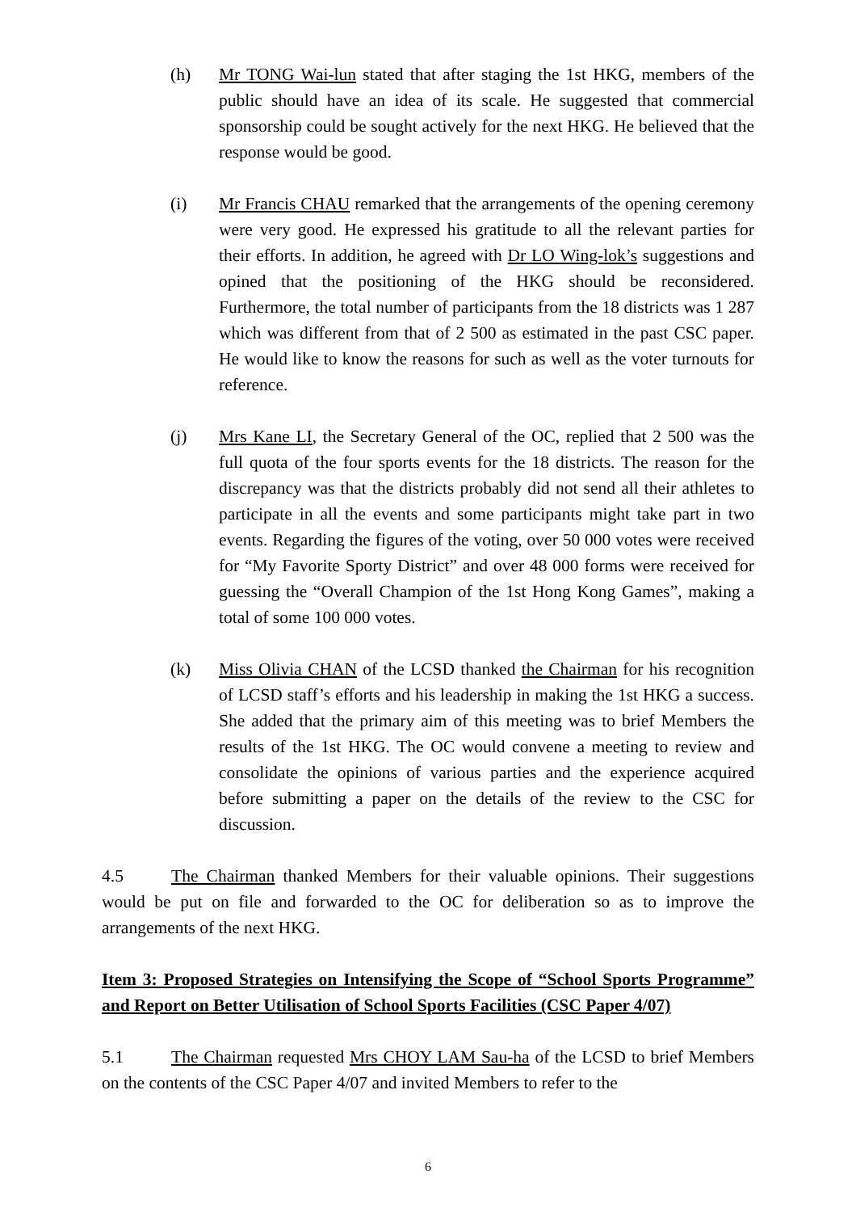(h) Mr TONG Wai-lun stated that after staging the 1st HKG, members of the public should have an idea of its scale. He suggested that commercial sponsorship could be sought actively for the next HKG. He believed that the response would be good.
(i) Mr Francis CHAU remarked that the arrangements of the opening ceremony were very good. He expressed his gratitude to all the relevant parties for their efforts. In addition, he agreed with Dr LO Wing-lok’s suggestions and opined that the positioning of the HKG should be reconsidered. Furthermore, the total number of participants from the 18 districts was 1 287 which was different from that of 2 500 as estimated in the past CSC paper. He would like to know the reasons for such as well as the voter turnouts for reference.
(j) Mrs Kane LI, the Secretary General of the OC, replied that 2 500 was the full quota of the four sports events for the 18 districts. The reason for the discrepancy was that the districts probably did not send all their athletes to participate in all the events and some participants might take part in two events. Regarding the figures of the voting, over 50 000 votes were received for “My Favorite Sporty District” and over 48 000 forms were received for guessing the “Overall Champion of the 1st Hong Kong Games”, making a total of some 100 000 votes.
(k) Miss Olivia CHAN of the LCSD thanked the Chairman for his recognition of LCSD staff’s efforts and his leadership in making the 1st HKG a success. She added that the primary aim of this meeting was to brief Members the results of the 1st HKG. The OC would convene a meeting to review and consolidate the opinions of various parties and the experience acquired before submitting a paper on the details of the review to the CSC for discussion.
4.5 The Chairman thanked Members for their valuable opinions. Their suggestions would be put on file and forwarded to the OC for deliberation so as to improve the arrangements of the next HKG.
Item 3: Proposed Strategies on Intensifying the Scope of “School Sports Programme” and Report on Better Utilisation of School Sports Facilities (CSC Paper 4/07)
5.1 The Chairman requested Mrs CHOY LAM Sau-ha of the LCSD to brief Members on the contents of the CSC Paper 4/07 and invited Members to refer to the
6